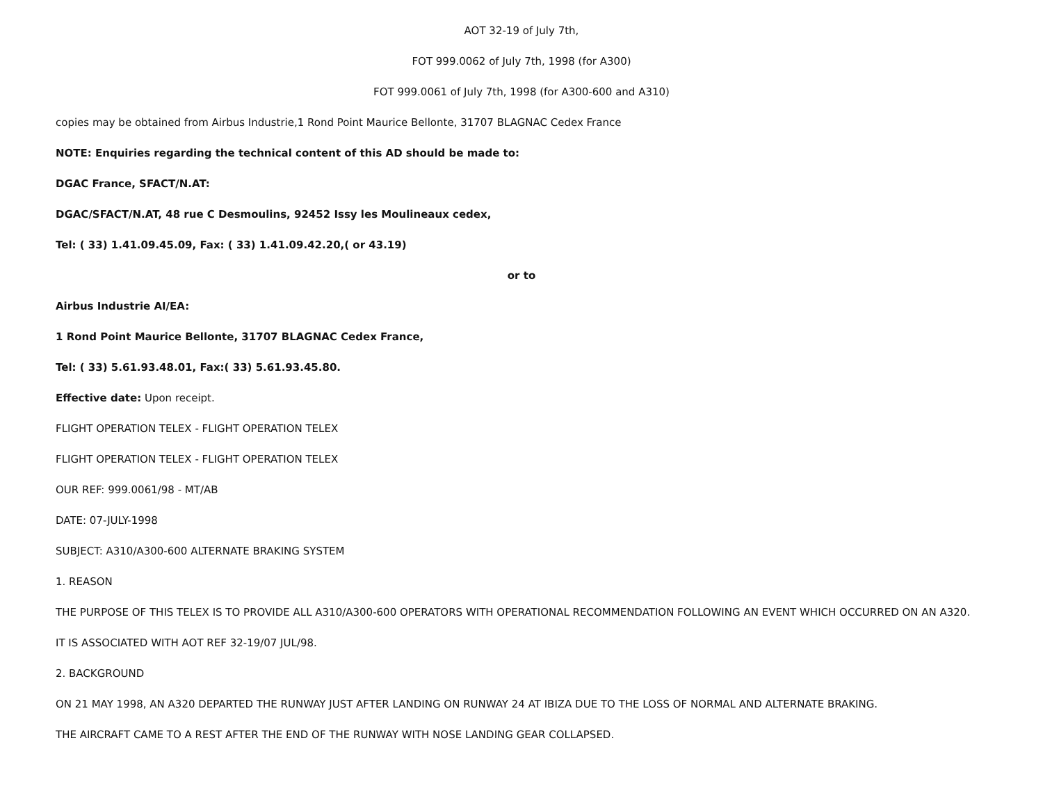AOT 32-19 of July 7th,
FOT 999.0062 of July 7th, 1998 (for A300)
FOT 999.0061 of July 7th, 1998 (for A300-600 and A310)
copies may be obtained from Airbus Industrie,1 Rond Point Maurice Bellonte, 31707 BLAGNAC Cedex France
NOTE: Enquiries regarding the technical content of this AD should be made to:
DGAC France, SFACT/N.AT:
DGAC/SFACT/N.AT, 48 rue C Desmoulins, 92452 Issy les Moulineaux cedex,
Tel: ( 33) 1.41.09.45.09, Fax: ( 33) 1.41.09.42.20,( or 43.19)
or to
Airbus Industrie AI/EA:
1 Rond Point Maurice Bellonte, 31707 BLAGNAC Cedex France,
Tel: ( 33) 5.61.93.48.01, Fax:( 33) 5.61.93.45.80.
Effective date: Upon receipt.
FLIGHT OPERATION TELEX - FLIGHT OPERATION TELEX
FLIGHT OPERATION TELEX - FLIGHT OPERATION TELEX
OUR REF: 999.0061/98 - MT/AB
DATE: 07-JULY-1998
SUBJECT: A310/A300-600 ALTERNATE BRAKING SYSTEM
1. REASON
THE PURPOSE OF THIS TELEX IS TO PROVIDE ALL A310/A300-600 OPERATORS WITH OPERATIONAL RECOMMENDATION FOLLOWING AN EVENT WHICH OCCURRED ON AN A320.
IT IS ASSOCIATED WITH AOT REF 32-19/07 JUL/98.
2. BACKGROUND
ON 21 MAY 1998, AN A320 DEPARTED THE RUNWAY JUST AFTER LANDING ON RUNWAY 24 AT IBIZA DUE TO THE LOSS OF NORMAL AND ALTERNATE BRAKING.
THE AIRCRAFT CAME TO A REST AFTER THE END OF THE RUNWAY WITH NOSE LANDING GEAR COLLAPSED.